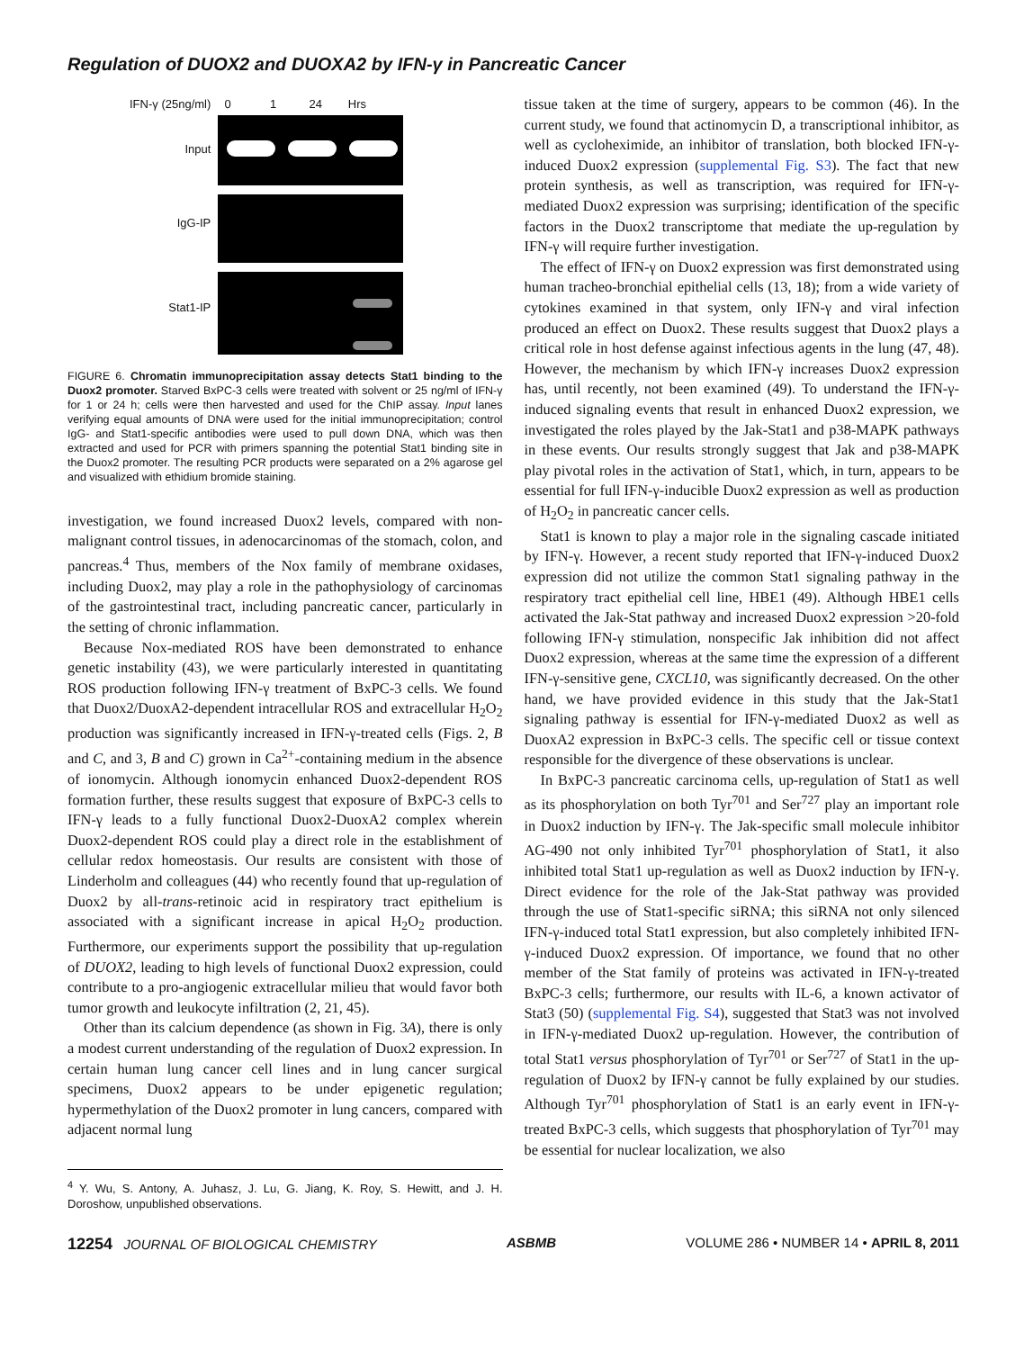Regulation of DUOX2 and DUOXA2 by IFN-γ in Pancreatic Cancer
| IFN-γ (25ng/ml) | 0 1 24 Hrs |
| Input | |
| IgG-IP | |
| Stat1-IP | |
FIGURE 6. Chromatin immunoprecipitation assay detects Stat1 binding to the Duox2 promoter. Starved BxPC-3 cells were treated with solvent or 25 ng/ml of IFN-γ for 1 or 24 h; cells were then harvested and used for the ChIP assay. Input lanes verifying equal amounts of DNA were used for the initial immunoprecipitation; control IgG- and Stat1-specific antibodies were used to pull down DNA, which was then extracted and used for PCR with primers spanning the potential Stat1 binding site in the Duox2 promoter. The resulting PCR products were separated on a 2% agarose gel and visualized with ethidium bromide staining.
investigation, we found increased Duox2 levels, compared with non-malignant control tissues, in adenocarcinomas of the stomach, colon, and pancreas.<sup>4</sup> Thus, members of the Nox family of membrane oxidases, including Duox2, may play a role in the pathophysiology of carcinomas of the gastrointestinal tract, including pancreatic cancer, particularly in the setting of chronic inflammation.
Because Nox-mediated ROS have been demonstrated to enhance genetic instability (43), we were particularly interested in quantitating ROS production following IFN-γ treatment of BxPC-3 cells. We found that Duox2/DuoxA2-dependent intracellular ROS and extracellular H<sub>2</sub>O<sub>2</sub> production was significantly increased in IFN-γ-treated cells (Figs. 2, B and C, and 3, B and C) grown in Ca<sup>2+</sup>-containing medium in the absence of ionomycin. Although ionomycin enhanced Duox2-dependent ROS formation further, these results suggest that exposure of BxPC-3 cells to IFN-γ leads to a fully functional Duox2-DuoxA2 complex wherein Duox2-dependent ROS could play a direct role in the establishment of cellular redox homeostasis. Our results are consistent with those of Linderholm and colleagues (44) who recently found that up-regulation of Duox2 by all-trans-retinoic acid in respiratory tract epithelium is associated with a significant increase in apical H<sub>2</sub>O<sub>2</sub> production. Furthermore, our experiments support the possibility that up-regulation of DUOX2, leading to high levels of functional Duox2 expression, could contribute to a pro-angiogenic extracellular milieu that would favor both tumor growth and leukocyte infiltration (2, 21, 45).
Other than its calcium dependence (as shown in Fig. 3A), there is only a modest current understanding of the regulation of Duox2 expression. In certain human lung cancer cell lines and in lung cancer surgical specimens, Duox2 appears to be under epigenetic regulation; hypermethylation of the Duox2 promoter in lung cancers, compared with adjacent normal lung
<sup>4</sup> Y. Wu, S. Antony, A. Juhasz, J. Lu, G. Jiang, K. Roy, S. Hewitt, and J. H. Doroshow, unpublished observations.
tissue taken at the time of surgery, appears to be common (46). In the current study, we found that actinomycin D, a transcriptional inhibitor, as well as cycloheximide, an inhibitor of translation, both blocked IFN-γ-induced Duox2 expression (supplemental Fig. S3). The fact that new protein synthesis, as well as transcription, was required for IFN-γ-mediated Duox2 expression was surprising; identification of the specific factors in the Duox2 transcriptome that mediate the up-regulation by IFN-γ will require further investigation.
The effect of IFN-γ on Duox2 expression was first demonstrated using human tracheo-bronchial epithelial cells (13, 18); from a wide variety of cytokines examined in that system, only IFN-γ and viral infection produced an effect on Duox2. These results suggest that Duox2 plays a critical role in host defense against infectious agents in the lung (47, 48). However, the mechanism by which IFN-γ increases Duox2 expression has, until recently, not been examined (49). To understand the IFN-γ-induced signaling events that result in enhanced Duox2 expression, we investigated the roles played by the Jak-Stat1 and p38-MAPK pathways in these events. Our results strongly suggest that Jak and p38-MAPK play pivotal roles in the activation of Stat1, which, in turn, appears to be essential for full IFN-γ-inducible Duox2 expression as well as production of H<sub>2</sub>O<sub>2</sub> in pancreatic cancer cells.
Stat1 is known to play a major role in the signaling cascade initiated by IFN-γ. However, a recent study reported that IFN-γ-induced Duox2 expression did not utilize the common Stat1 signaling pathway in the respiratory tract epithelial cell line, HBE1 (49). Although HBE1 cells activated the Jak-Stat pathway and increased Duox2 expression >20-fold following IFN-γ stimulation, nonspecific Jak inhibition did not affect Duox2 expression, whereas at the same time the expression of a different IFN-γ-sensitive gene, CXCL10, was significantly decreased. On the other hand, we have provided evidence in this study that the Jak-Stat1 signaling pathway is essential for IFN-γ-mediated Duox2 as well as DuoxA2 expression in BxPC-3 cells. The specific cell or tissue context responsible for the divergence of these observations is unclear.
In BxPC-3 pancreatic carcinoma cells, up-regulation of Stat1 as well as its phosphorylation on both Tyr<sup>701</sup> and Ser<sup>727</sup> play an important role in Duox2 induction by IFN-γ. The Jak-specific small molecule inhibitor AG-490 not only inhibited Tyr<sup>701</sup> phosphorylation of Stat1, it also inhibited total Stat1 up-regulation as well as Duox2 induction by IFN-γ. Direct evidence for the role of the Jak-Stat pathway was provided through the use of Stat1-specific siRNA; this siRNA not only silenced IFN-γ-induced total Stat1 expression, but also completely inhibited IFN-γ-induced Duox2 expression. Of importance, we found that no other member of the Stat family of proteins was activated in IFN-γ-treated BxPC-3 cells; furthermore, our results with IL-6, a known activator of Stat3 (50) (supplemental Fig. S4), suggested that Stat3 was not involved in IFN-γ-mediated Duox2 up-regulation. However, the contribution of total Stat1 versus phosphorylation of Tyr<sup>701</sup> or Ser<sup>727</sup> of Stat1 in the up-regulation of Duox2 by IFN-γ cannot be fully explained by our studies. Although Tyr<sup>701</sup> phosphorylation of Stat1 is an early event in IFN-γ-treated BxPC-3 cells, which suggests that phosphorylation of Tyr<sup>701</sup> may be essential for nuclear localization, we also
12254 JOURNAL OF BIOLOGICAL CHEMISTRY ASBMB VOLUME 286 • NUMBER 14 • APRIL 8, 2011